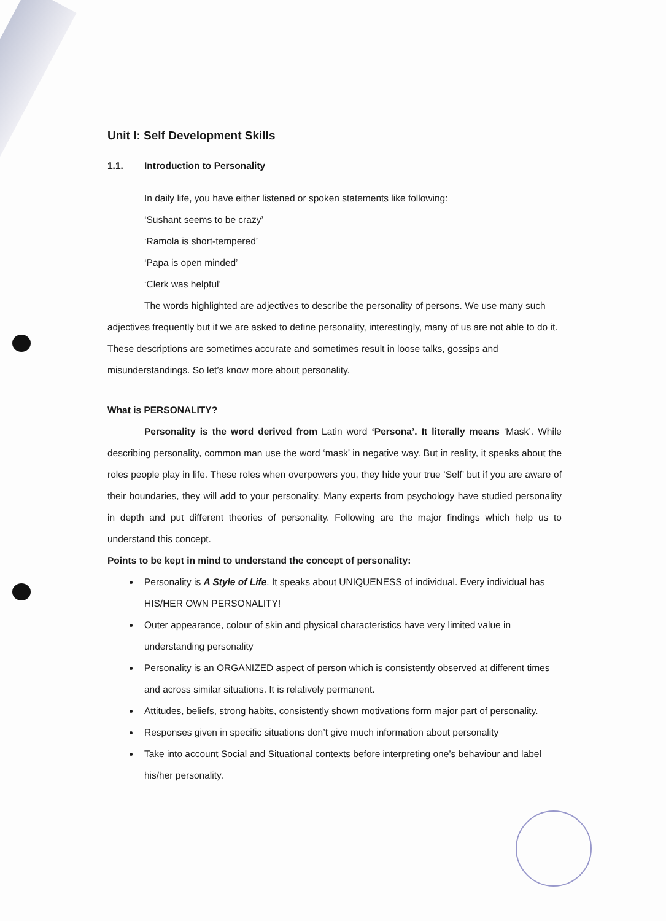Unit I: Self Development Skills
1.1. Introduction to Personality
In daily life, you have either listened or spoken statements like following:
‘Sushant seems to be crazy’
‘Ramola is short-tempered’
‘Papa is open minded’
‘Clerk was helpful’
The words highlighted are adjectives to describe the personality of persons. We use many such adjectives frequently but if we are asked to define personality, interestingly, many of us are not able to do it. These descriptions are sometimes accurate and sometimes result in loose talks, gossips and misunderstandings. So let’s know more about personality.
What is PERSONALITY?
Personality is the word derived from Latin word ‘Persona’. It literally means ‘Mask’. While describing personality, common man use the word ‘mask’ in negative way. But in reality, it speaks about the roles people play in life. These roles when overpowers you, they hide your true ‘Self’ but if you are aware of their boundaries, they will add to your personality. Many experts from psychology have studied personality in depth and put different theories of personality. Following are the major findings which help us to understand this concept.
Points to be kept in mind to understand the concept of personality:
Personality is A Style of Life. It speaks about UNIQUENESS of individual. Every individual has HIS/HER OWN PERSONALITY!
Outer appearance, colour of skin and physical characteristics have very limited value in understanding personality
Personality is an ORGANIZED aspect of person which is consistently observed at different times and across similar situations. It is relatively permanent.
Attitudes, beliefs, strong habits, consistently shown motivations form major part of personality.
Responses given in specific situations don’t give much information about personality
Take into account Social and Situational contexts before interpreting one’s behaviour and label his/her personality.